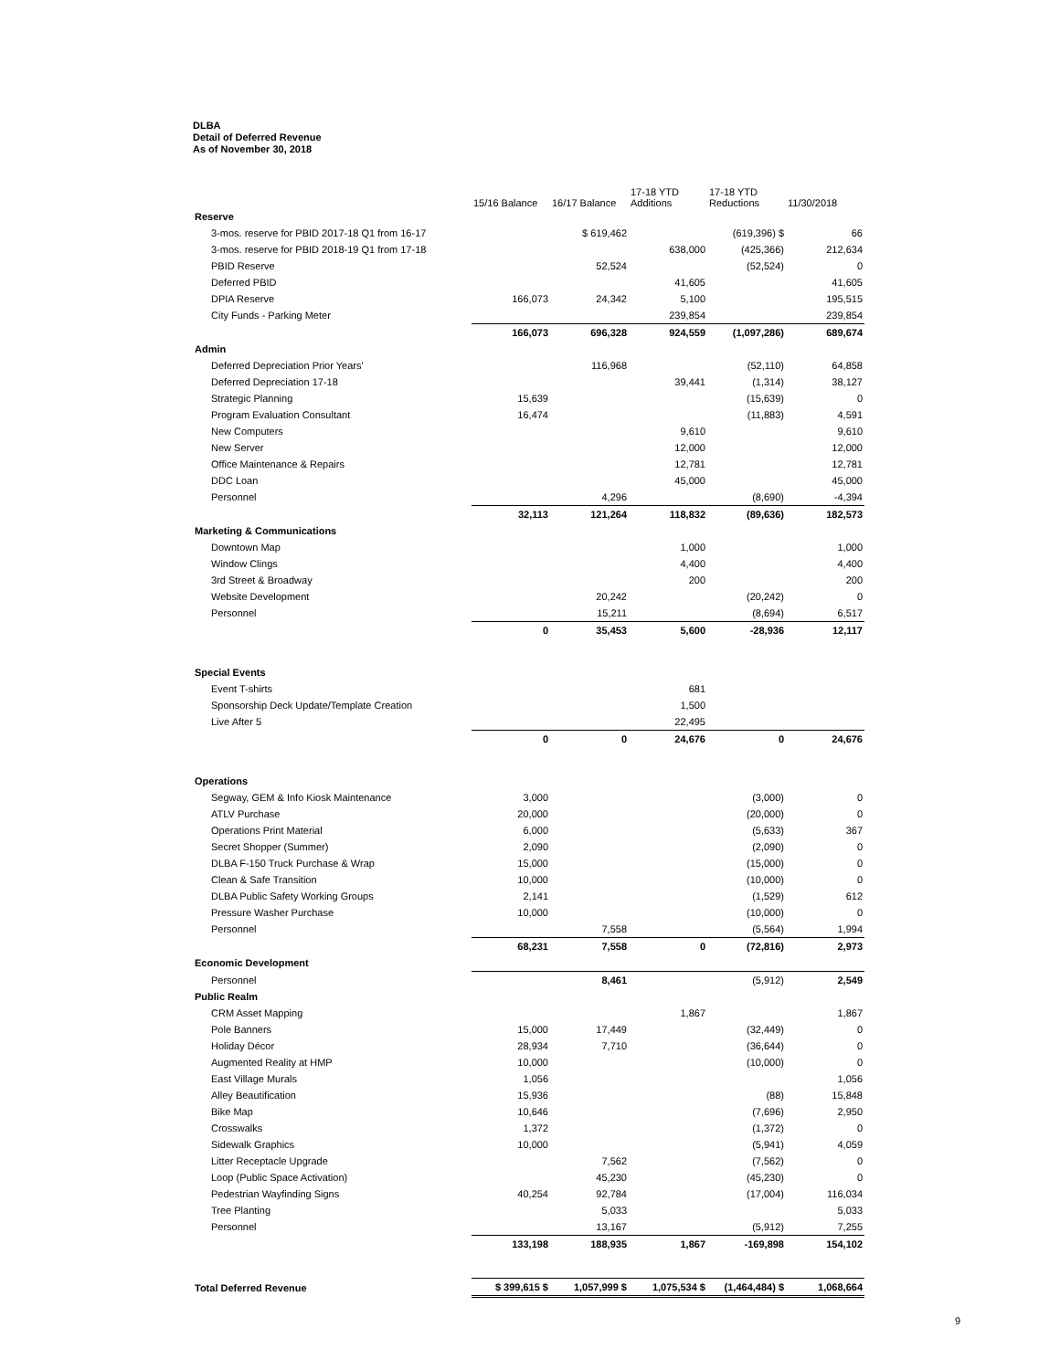DLBA
Detail of Deferred Revenue
As of November 30, 2018
| | 15/16 Balance | 16/17 Balance | 17-18 YTD Additions | 17-18 YTD Reductions | 11/30/2018 |
| --- | --- | --- | --- | --- | --- |
| Reserve | | | | | |
| 3-mos. reserve for PBID 2017-18 Q1 from 16-17 | | $ 619,462 | | (619,396) $ | 66 |
| 3-mos. reserve for PBID 2018-19 Q1 from 17-18 | | | 638,000 | (425,366) | 212,634 |
| PBID Reserve | | 52,524 | | (52,524) | 0 |
| Deferred PBID | | | 41,605 | | 41,605 |
| DPIA Reserve | 166,073 | 24,342 | 5,100 | | 195,515 |
| City Funds - Parking Meter | | | 239,854 | | 239,854 |
| | 166,073 | 696,328 | 924,559 | (1,097,286) | 689,674 |
| Admin | | | | | |
| Deferred Depreciation Prior Years' | | 116,968 | | (52,110) | 64,858 |
| Deferred Depreciation 17-18 | | | 39,441 | (1,314) | 38,127 |
| Strategic Planning | 15,639 | | | (15,639) | 0 |
| Program Evaluation Consultant | 16,474 | | | (11,883) | 4,591 |
| New Computers | | | 9,610 | | 9,610 |
| New Server | | | 12,000 | | 12,000 |
| Office Maintenance & Repairs | | | 12,781 | | 12,781 |
| DDC Loan | | | 45,000 | | 45,000 |
| Personnel | | 4,296 | | (8,690) | -4,394 |
| | 32,113 | 121,264 | 118,832 | (89,636) | 182,573 |
| Marketing & Communications | | | | | |
| Downtown Map | | | 1,000 | | 1,000 |
| Window Clings | | | 4,400 | | 4,400 |
| 3rd Street & Broadway | | | 200 | | 200 |
| Website Development | | 20,242 | | (20,242) | 0 |
| Personnel | | 15,211 | | (8,694) | 6,517 |
| | 0 | 35,453 | 5,600 | -28,936 | 12,117 |
| Special Events | | | | | |
| Event T-shirts | | | 681 | | |
| Sponsorship Deck Update/Template Creation | | | 1,500 | | |
| Live After 5 | | | 22,495 | | |
| | 0 | 0 | 24,676 | 0 | 24,676 |
| Operations | | | | | |
| Segway, GEM & Info Kiosk Maintenance | 3,000 | | | (3,000) | 0 |
| ATLV Purchase | 20,000 | | | (20,000) | 0 |
| Operations Print Material | 6,000 | | | (5,633) | 367 |
| Secret Shopper (Summer) | 2,090 | | | (2,090) | 0 |
| DLBA F-150 Truck Purchase & Wrap | 15,000 | | | (15,000) | 0 |
| Clean & Safe Transition | 10,000 | | | (10,000) | 0 |
| DLBA Public Safety Working Groups | 2,141 | | | (1,529) | 612 |
| Pressure Washer Purchase | 10,000 | | | (10,000) | 0 |
| Personnel | | 7,558 | | (5,564) | 1,994 |
| | 68,231 | 7,558 | 0 | (72,816) | 2,973 |
| Economic Development | | | | | |
| Personnel | | 8,461 | | (5,912) | 2,549 |
| Public Realm | | | | | |
| CRM Asset Mapping | | | 1,867 | | 1,867 |
| Pole Banners | 15,000 | 17,449 | | (32,449) | 0 |
| Holiday Décor | 28,934 | 7,710 | | (36,644) | 0 |
| Augmented Reality at HMP | 10,000 | | | (10,000) | 0 |
| East Village Murals | 1,056 | | | | 1,056 |
| Alley Beautification | 15,936 | | | (88) | 15,848 |
| Bike Map | 10,646 | | | (7,696) | 2,950 |
| Crosswalks | 1,372 | | | (1,372) | 0 |
| Sidewalk Graphics | 10,000 | | | (5,941) | 4,059 |
| Litter Receptacle Upgrade | | 7,562 | | (7,562) | 0 |
| Loop (Public Space Activation) | | 45,230 | | (45,230) | 0 |
| Pedestrian Wayfinding Signs | 40,254 | 92,784 | | (17,004) | 116,034 |
| Tree Planting | | 5,033 | | | 5,033 |
| Personnel | | 13,167 | | (5,912) | 7,255 |
| | 133,198 | 188,935 | 1,867 | -169,898 | 154,102 |
| Total Deferred Revenue | $ 399,615 $ | 1,057,999 $ | 1,075,534 $ | (1,464,484) $ | 1,068,664 |
9